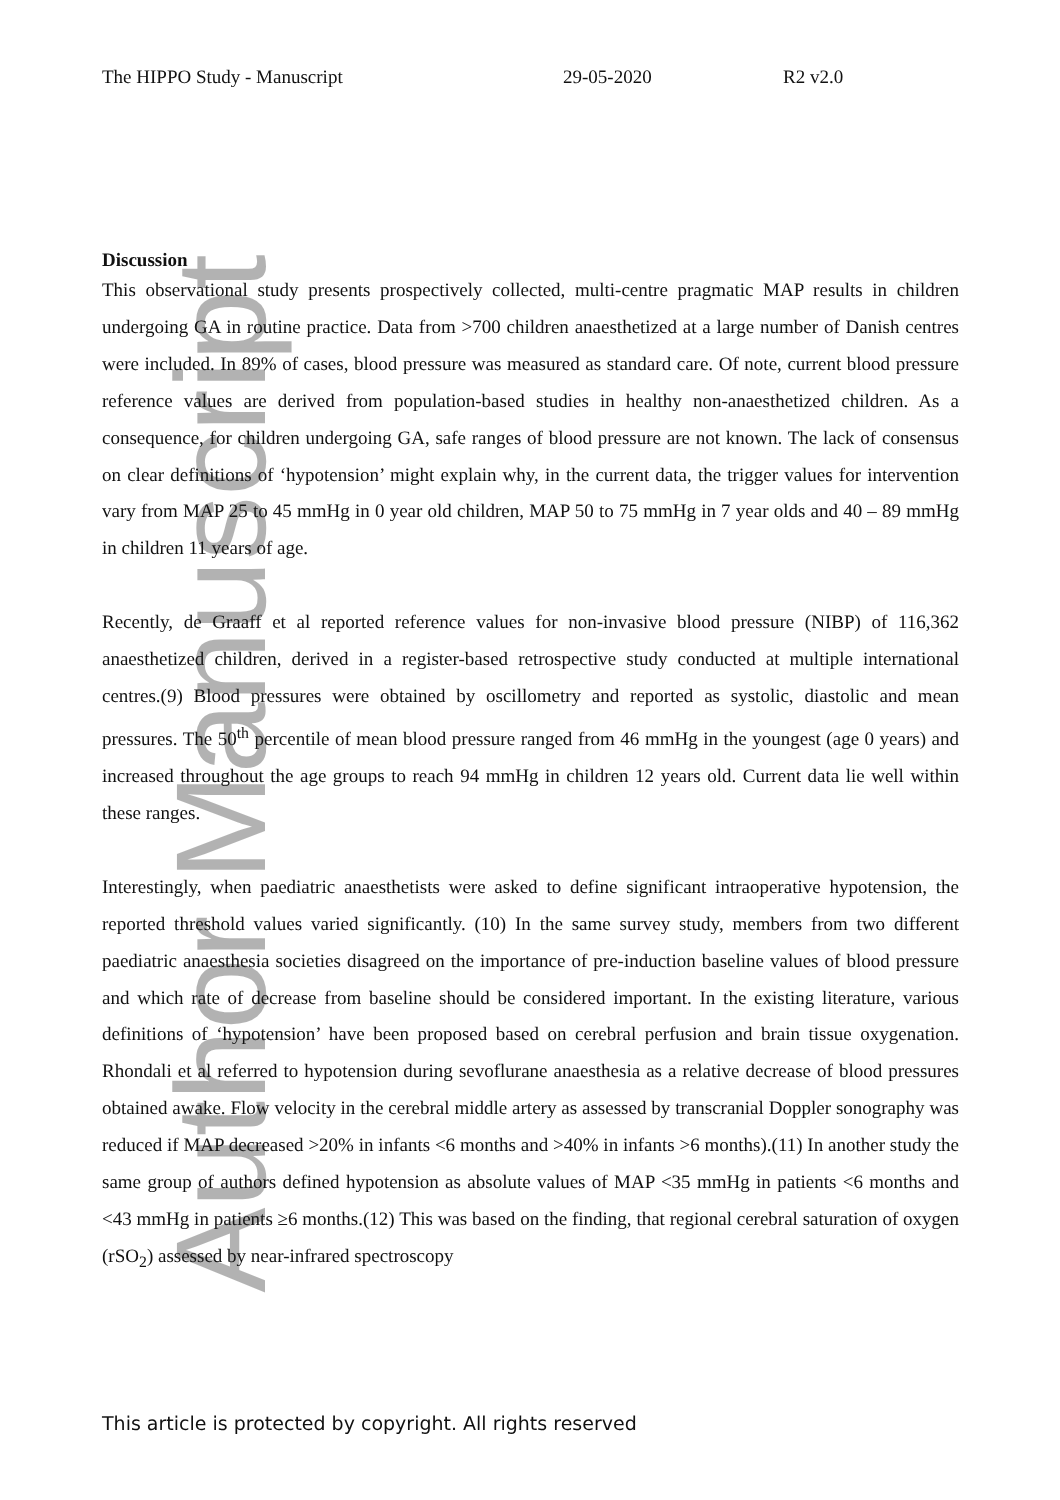The HIPPO Study - Manuscript 29-05-2020 R2 v2.0
Author Manuscript
Discussion
This observational study presents prospectively collected, multi-centre pragmatic MAP results in children undergoing GA in routine practice. Data from >700 children anaesthetized at a large number of Danish centres were included. In 89% of cases, blood pressure was measured as standard care. Of note, current blood pressure reference values are derived from population-based studies in healthy non-anaesthetized children. As a consequence, for children undergoing GA, safe ranges of blood pressure are not known. The lack of consensus on clear definitions of ‘hypotension’ might explain why, in the current data, the trigger values for intervention vary from MAP 25 to 45 mmHg in 0 year old children, MAP 50 to 75 mmHg in 7 year olds and 40 – 89 mmHg in children 11 years of age.
Recently, de Graaff et al reported reference values for non-invasive blood pressure (NIBP) of 116,362 anaesthetized children, derived in a register-based retrospective study conducted at multiple international centres.(9) Blood pressures were obtained by oscillometry and reported as systolic, diastolic and mean pressures. The 50<sup>th</sup> percentile of mean blood pressure ranged from 46 mmHg in the youngest (age 0 years) and increased throughout the age groups to reach 94 mmHg in children 12 years old. Current data lie well within these ranges.
Interestingly, when paediatric anaesthetists were asked to define significant intraoperative hypotension, the reported threshold values varied significantly. (10) In the same survey study, members from two different paediatric anaesthesia societies disagreed on the importance of pre-induction baseline values of blood pressure and which rate of decrease from baseline should be considered important. In the existing literature, various definitions of ‘hypotension’ have been proposed based on cerebral perfusion and brain tissue oxygenation. Rhondali et al referred to hypotension during sevoflurane anaesthesia as a relative decrease of blood pressures obtained awake. Flow velocity in the cerebral middle artery as assessed by transcranial Doppler sonography was reduced if MAP decreased >20% in infants <6 months and >40% in infants >6 months).(11) In another study the same group of authors defined hypotension as absolute values of MAP <35 mmHg in patients <6 months and <43 mmHg in patients ≥6 months.(12) This was based on the finding, that regional cerebral saturation of oxygen (rSO<sub>2</sub>) assessed by near-infrared spectroscopy
This article is protected by copyright. All rights reserved